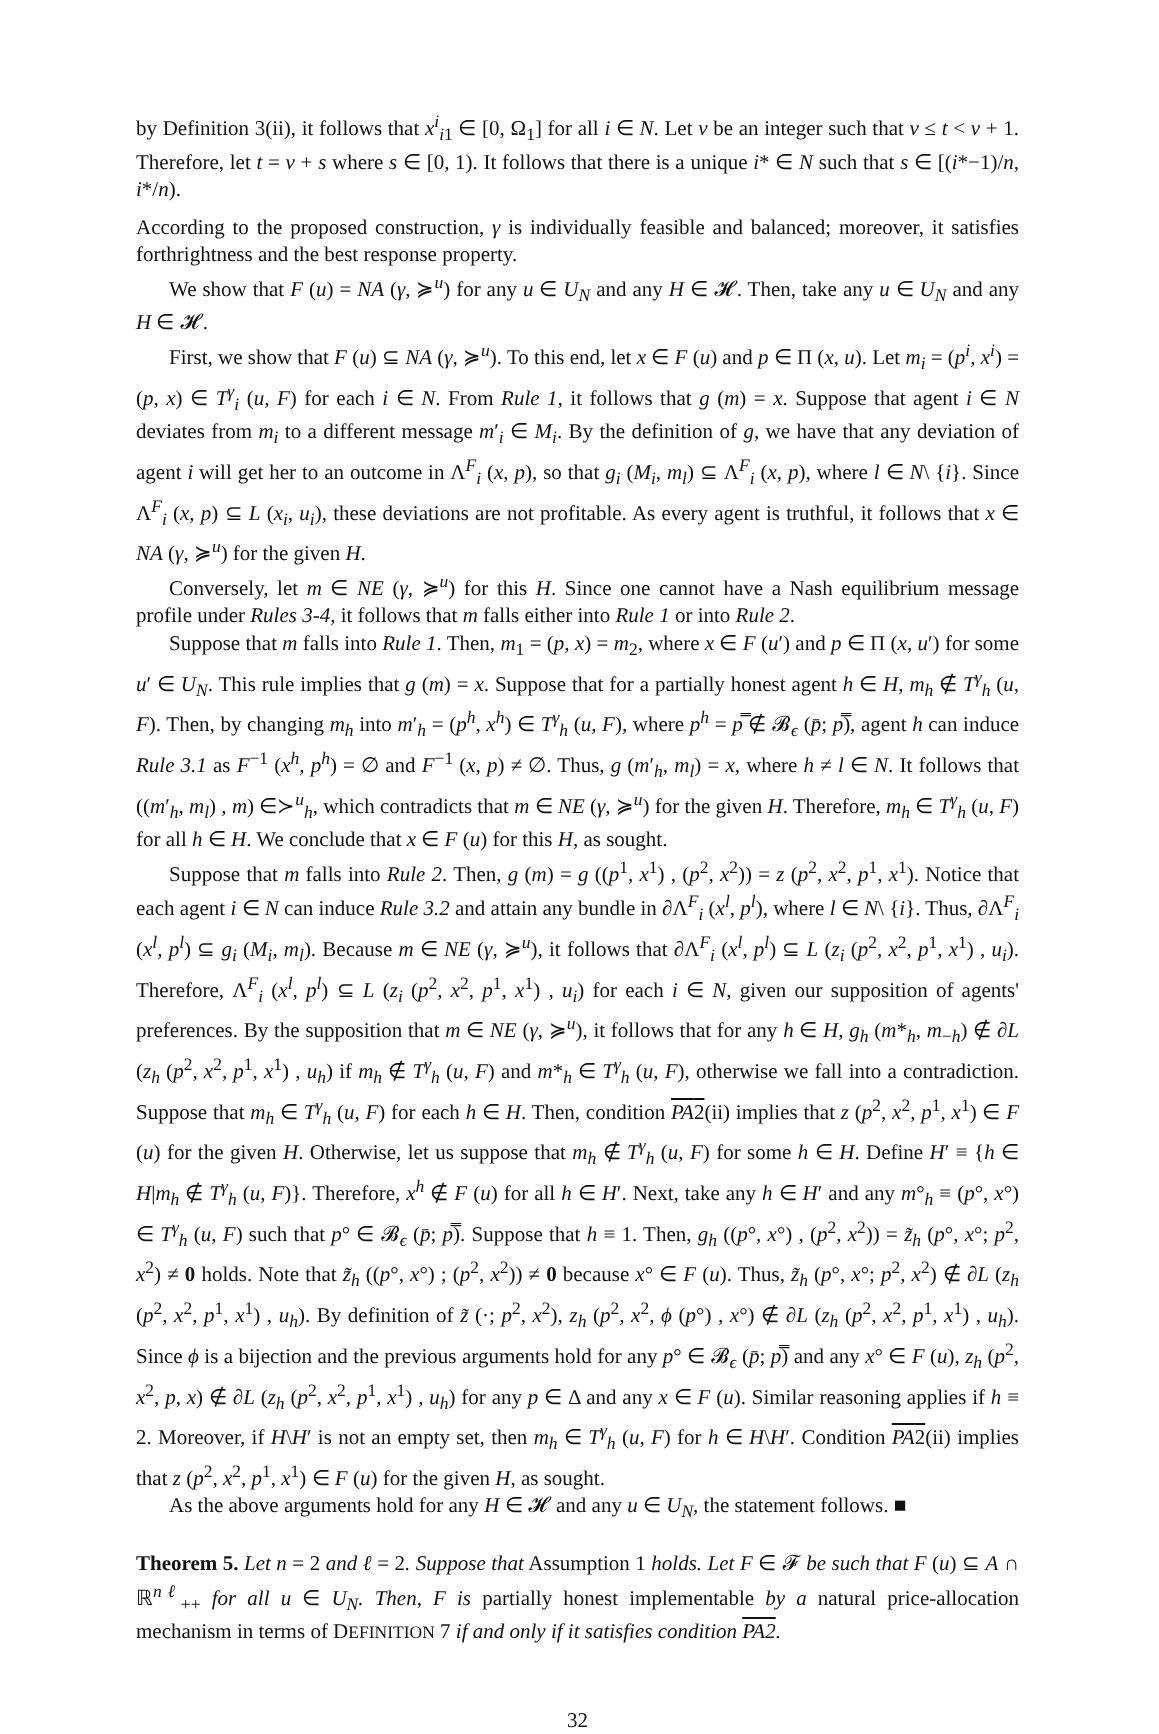by Definition 3(ii), it follows that x<sup>i</sup><sub>i1</sub> ∈ [0, Ω<sub>1</sub>] for all i ∈ N. Let v be an integer such that v ≤ t < v + 1. Therefore, let t = v + s where s ∈ [0, 1). It follows that there is a unique i* ∈ N such that s ∈ [(i*−1)/n, i*/n).
According to the proposed construction, γ is individually feasible and balanced; moreover, it satisfies forthrightness and the best response property.
We show that F (u) = NA (γ, ≽<sup>u</sup>) for any u ∈ U<sub>N</sub> and any H ∈ 𝓗. Then, take any u ∈ U<sub>N</sub> and any H ∈ 𝓗.
First, we show that F (u) ⊆ NA (γ, ≽<sup>u</sup>). To this end, let x ∈ F (u) and p ∈ Π (x, u). Let m<sub>i</sub> = (p<sup>i</sup>, x<sup>i</sup>) = (p, x) ∈ T<sup>γ</sup><sub>i</sub> (u, F) for each i ∈ N. From Rule 1, it follows that g (m) = x. Suppose that agent i ∈ N deviates from m<sub>i</sub> to a different message m′<sub>i</sub> ∈ M<sub>i</sub>. By the definition of g, we have that any deviation of agent i will get her to an outcome in Λ<sup>F</sup><sub>i</sub> (x, p), so that g<sub>i</sub> (M<sub>i</sub>, m<sub>l</sub>) ⊆ Λ<sup>F</sup><sub>i</sub> (x, p), where l ∈ N\ {i}. Since Λ<sup>F</sup><sub>i</sub> (x, p) ⊆ L (x<sub>i</sub>, u<sub>i</sub>), these deviations are not profitable. As every agent is truthful, it follows that x ∈ NA (γ, ≽<sup>u</sup>) for the given H.
Conversely, let m ∈ NE (γ, ≽<sup>u</sup>) for this H. Since one cannot have a Nash equilibrium message profile under Rules 3-4, it follows that m falls either into Rule 1 or into Rule 2.
Suppose that m falls into Rule 1. Then, m<sub>1</sub> = (p, x) = m<sub>2</sub>, where x ∈ F (u′) and p ∈ Π (x, u′) for some u′ ∈ U<sub>N</sub>. This rule implies that g (m) = x. Suppose that for a partially honest agent h ∈ H, m<sub>h</sub> ∉ T<sup>γ</sup><sub>h</sub> (u, F). Then, by changing m<sub>h</sub> into m′<sub>h</sub> = (p<sup>h</sup>, x<sup>h</sup>) ∈ T<sup>γ</sup><sub>h</sub> (u, F), where p<sup>h</sup> = p̿ ∉ 𝓑<sub>ϵ</sub> (p̄; p̿), agent h can induce Rule 3.1 as F<sup>−1</sup> (x<sup>h</sup>, p<sup>h</sup>) = ∅ and F<sup>−1</sup> (x, p) ≠ ∅. Thus, g (m′<sub>h</sub>, m<sub>l</sub>) = x, where h ≠ l ∈ N. It follows that ((m′<sub>h</sub>, m<sub>l</sub>) , m) ∈≻<sup>u</sup><sub>h</sub>, which contradicts that m ∈ NE (γ, ≽<sup>u</sup>) for the given H. Therefore, m<sub>h</sub> ∈ T<sup>γ</sup><sub>h</sub> (u, F) for all h ∈ H. We conclude that x ∈ F (u) for this H, as sought.
Suppose that m falls into Rule 2. Then, g (m) = g ((p<sup>1</sup>, x<sup>1</sup>) , (p<sup>2</sup>, x<sup>2</sup>)) = z (p<sup>2</sup>, x<sup>2</sup>, p<sup>1</sup>, x<sup>1</sup>). Notice that each agent i ∈ N can induce Rule 3.2 and attain any bundle in ∂Λ<sup>F</sup><sub>i</sub> (x<sup>l</sup>, p<sup>l</sup>), where l ∈ N\ {i}. Thus, ∂Λ<sup>F</sup><sub>i</sub> (x<sup>l</sup>, p<sup>l</sup>) ⊆ g<sub>i</sub> (M<sub>i</sub>, m<sub>l</sub>). Because m ∈ NE (γ, ≽<sup>u</sup>), it follows that ∂Λ<sup>F</sup><sub>i</sub> (x<sup>l</sup>, p<sup>l</sup>) ⊆ L (z<sub>i</sub> (p<sup>2</sup>, x<sup>2</sup>, p<sup>1</sup>, x<sup>1</sup>) , u<sub>i</sub>). Therefore, Λ<sup>F</sup><sub>i</sub> (x<sup>l</sup>, p<sup>l</sup>) ⊆ L (z<sub>i</sub> (p<sup>2</sup>, x<sup>2</sup>, p<sup>1</sup>, x<sup>1</sup>) , u<sub>i</sub>) for each i ∈ N, given our supposition of agents' preferences. By the supposition that m ∈ NE (γ, ≽<sup>u</sup>), it follows that for any h ∈ H, g<sub>h</sub> (m*<sub>h</sub>, m<sub>−h</sub>) ∉ ∂L (z<sub>h</sub> (p<sup>2</sup>, x<sup>2</sup>, p<sup>1</sup>, x<sup>1</sup>) , u<sub>h</sub>) if m<sub>h</sub> ∉ T<sup>γ</sup><sub>h</sub> (u, F) and m*<sub>h</sub> ∈ T<sup>γ</sup><sub>h</sub> (u, F), otherwise we fall into a contradiction. Suppose that m<sub>h</sub> ∈ T<sup>γ</sup><sub>h</sub> (u, F) for each h ∈ H. Then, condition PA2(ii) implies that z (p<sup>2</sup>, x<sup>2</sup>, p<sup>1</sup>, x<sup>1</sup>) ∈ F (u) for the given H. Otherwise, let us suppose that m<sub>h</sub> ∉ T<sup>γ</sup><sub>h</sub> (u, F) for some h ∈ H. Define H′ ≡ {h ∈ H|m<sub>h</sub> ∉ T<sup>γ</sup><sub>h</sub> (u, F)}. Therefore, x<sup>h</sup> ∉ F (u) for all h ∈ H′. Next, take any h ∈ H′ and any m°<sub>h</sub> ≡ (p°, x°) ∈ T<sup>γ</sup><sub>h</sub> (u, F) such that p° ∈ 𝓑<sub>ϵ</sub> (p̄; p̿). Suppose that h ≡ 1. Then, g<sub>h</sub> ((p°, x°) , (p<sup>2</sup>, x<sup>2</sup>)) = z̃<sub>h</sub> (p°, x°; p<sup>2</sup>, x<sup>2</sup>) ≠ 0 holds. Note that z̃<sub>h</sub> ((p°, x°) ; (p<sup>2</sup>, x<sup>2</sup>)) ≠ 0 because x° ∈ F (u). Thus, z̃<sub>h</sub> (p°, x°; p<sup>2</sup>, x<sup>2</sup>) ∉ ∂L (z<sub>h</sub> (p<sup>2</sup>, x<sup>2</sup>, p<sup>1</sup>, x<sup>1</sup>) , u<sub>h</sub>). By definition of z̃ (·; p<sup>2</sup>, x<sup>2</sup>), z<sub>h</sub> (p<sup>2</sup>, x<sup>2</sup>, ϕ (p°) , x°) ∉ ∂L (z<sub>h</sub> (p<sup>2</sup>, x<sup>2</sup>, p<sup>1</sup>, x<sup>1</sup>) , u<sub>h</sub>). Since ϕ is a bijection and the previous arguments hold for any p° ∈ 𝓑<sub>ϵ</sub> (p̄; p̿) and any x° ∈ F (u), z<sub>h</sub> (p<sup>2</sup>, x<sup>2</sup>, p, x) ∉ ∂L (z<sub>h</sub> (p<sup>2</sup>, x<sup>2</sup>, p<sup>1</sup>, x<sup>1</sup>) , u<sub>h</sub>) for any p ∈ Δ and any x ∈ F (u). Similar reasoning applies if h ≡ 2. Moreover, if H\H′ is not an empty set, then m<sub>h</sub> ∈ T<sup>γ</sup><sub>h</sub> (u, F) for h ∈ H\H′. Condition PA2(ii) implies that z (p<sup>2</sup>, x<sup>2</sup>, p<sup>1</sup>, x<sup>1</sup>) ∈ F (u) for the given H, as sought.
As the above arguments hold for any H ∈ 𝓗 and any u ∈ U<sub>N</sub>, the statement follows. ■
Theorem 5. Let n = 2 and ℓ = 2. Suppose that Assumption 1 holds. Let F ∈ 𝓕 be such that F (u) ⊆ A ∩ ℝ<sup>nℓ</sup><sub>++</sub> for all u ∈ U<sub>N</sub>. Then, F is partially honest implementable by a natural price-allocation mechanism in terms of DEFINITION 7 if and only if it satisfies condition PA2.
32